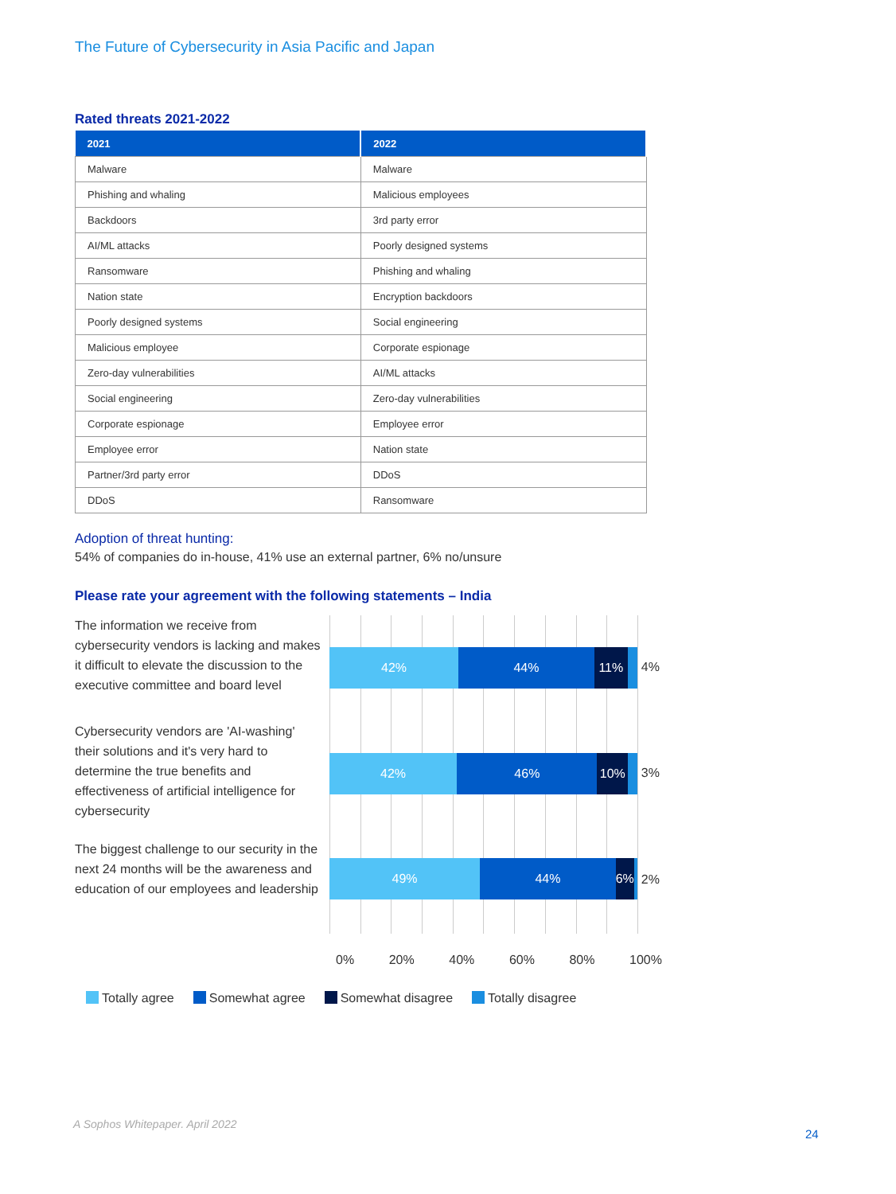The Future of Cybersecurity in Asia Pacific and Japan
Rated threats 2021-2022
| 2021 | 2022 |
| --- | --- |
| Malware | Malware |
| Phishing and whaling | Malicious employees |
| Backdoors | 3rd party error |
| AI/ML attacks | Poorly designed systems |
| Ransomware | Phishing and whaling |
| Nation state | Encryption backdoors |
| Poorly designed systems | Social engineering |
| Malicious employee | Corporate espionage |
| Zero-day vulnerabilities | AI/ML attacks |
| Social engineering | Zero-day vulnerabilities |
| Corporate espionage | Employee error |
| Employee error | Nation state |
| Partner/3rd party error | DDoS |
| DDoS | Ransomware |
Adoption of threat hunting:
54% of companies do in-house, 41% use an external partner, 6% no/unsure
Please rate your agreement with the following statements – India
The information we receive from cybersecurity vendors is lacking and makes it difficult to elevate the discussion to the executive committee and board level
Cybersecurity vendors are 'AI-washing' their solutions and it's very hard to determine the true benefits and effectiveness of artificial intelligence for cybersecurity
The biggest challenge to our security in the next 24 months will be the awareness and education of our employees and leadership
42% 44% 11%
4%
42% 46% 10%
3%
49% 44% 6%
2%
0% 20% 40% 60% 80% 100%
Totally agree Somewhat agree Somewhat disagree Totally disagree
A Sophos Whitepaper. April 2022
24